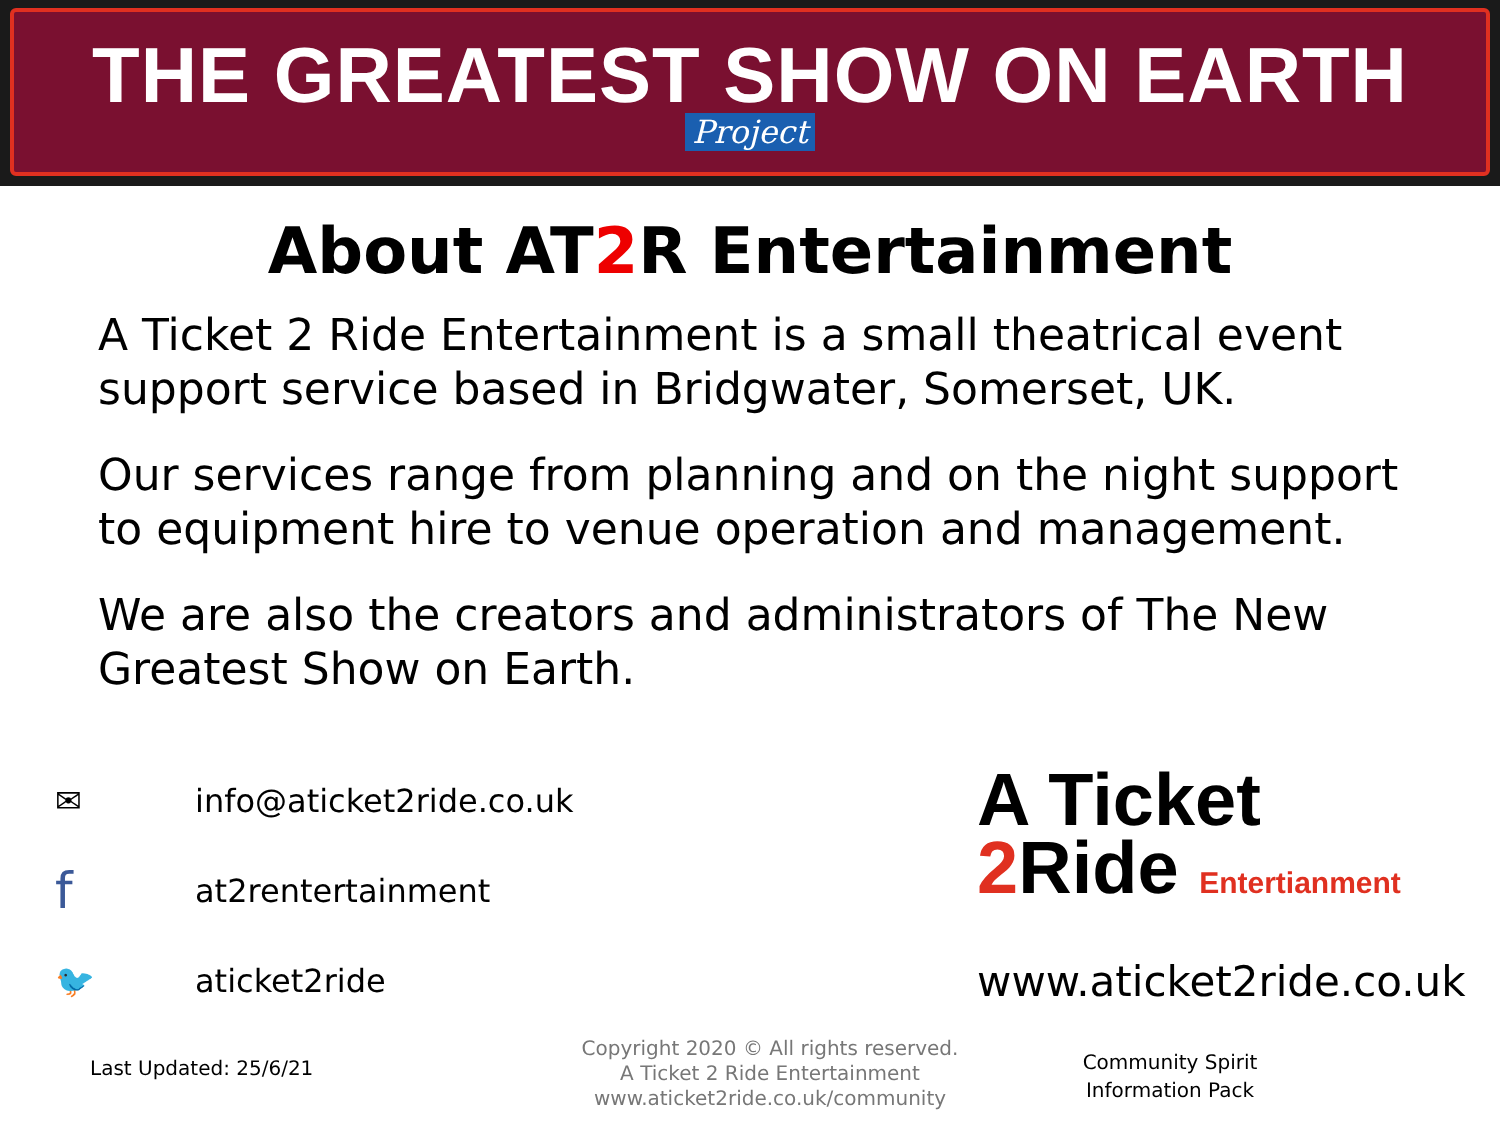THE GREATEST SHOW ON EARTH
Project
About AT2 R Entertainment
A Ticket 2 Ride Entertainment is a small theatrical event support service based in Bridgwater, Somerset, UK.
Our services range from planning and on the night support to equipment hire to venue operation and management.
We are also the creators and administrators of The New Greatest Show on Earth.
✉
info@aticket2ride.co.uk
f
at2rentertainment
🐦
aticket2ride
A Ticket
2 Ride Entertianment
www.aticket2ride.co.uk
Last Updated: 25/6/21
Copyright 2020 © All rights reserved.
A Ticket 2 Ride Entertainment
www.aticket2ride.co.uk/community
Community Spirit
Information Pack